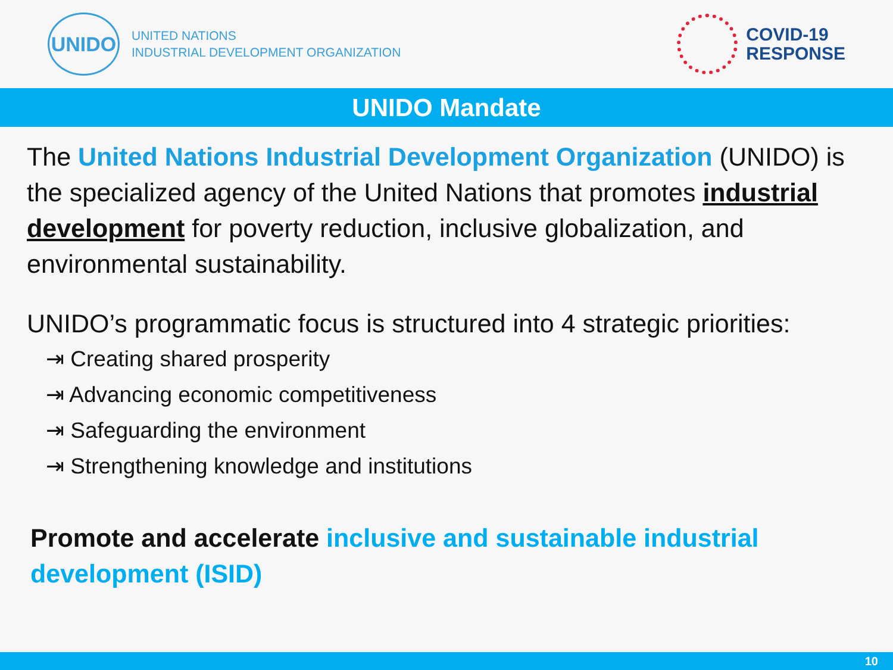UNIDO
UNITED NATIONS
INDUSTRIAL DEVELOPMENT ORGANIZATION
COVID-19
RESPONSE
UNIDO Mandate
The United Nations Industrial Development Organization (UNIDO) is the specialized agency of the United Nations that promotes industrial development for poverty reduction, inclusive globalization, and environmental sustainability.
UNIDO’s programmatic focus is structured into 4 strategic priorities:
⇥ Creating shared prosperity
⇥ Advancing economic competitiveness
⇥ Safeguarding the environment
⇥ Strengthening knowledge and institutions
Promote and accelerate inclusive and sustainable industrial development (ISID)
10